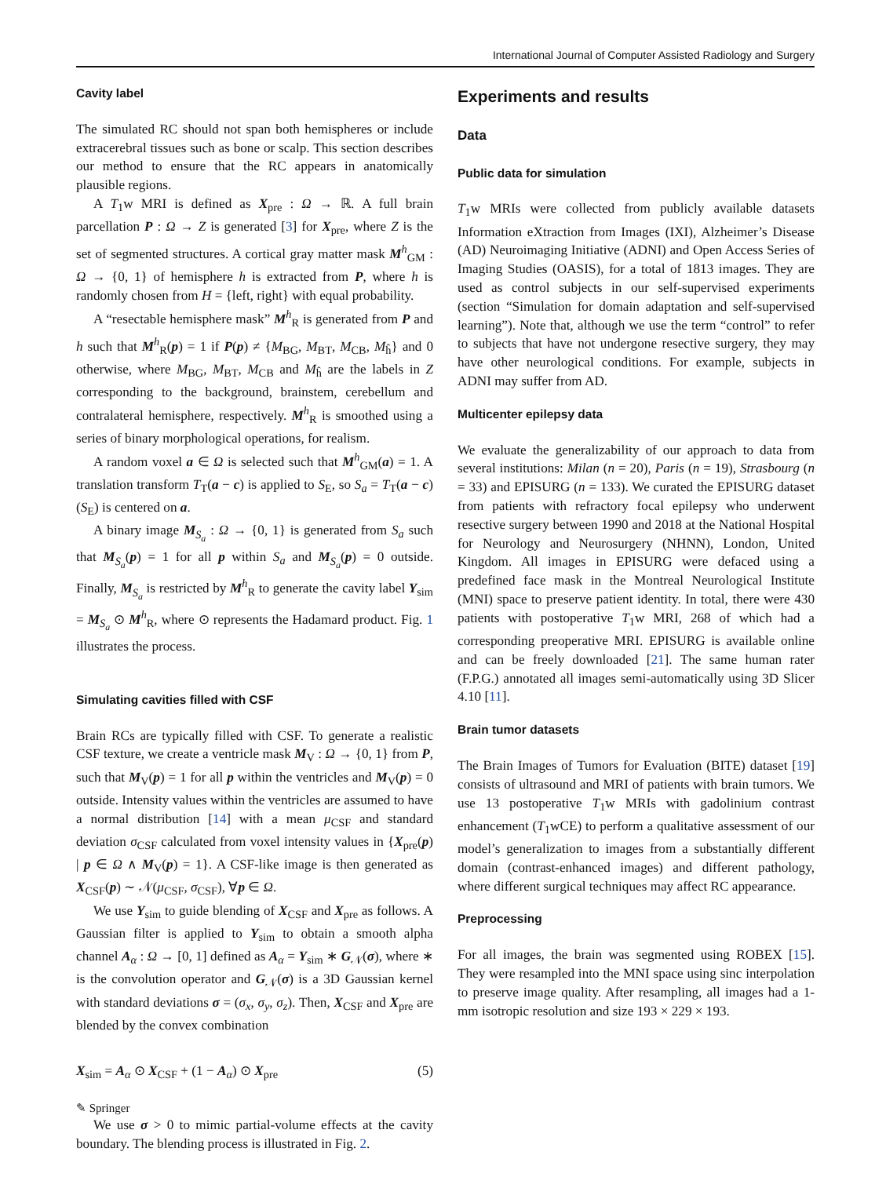International Journal of Computer Assisted Radiology and Surgery
Cavity label
The simulated RC should not span both hemispheres or include extracerebral tissues such as bone or scalp. This section describes our method to ensure that the RC appears in anatomically plausible regions.
A T<sub>1</sub>w MRI is defined as X<sub>pre</sub> : Ω → ℝ. A full brain parcellation P : Ω → Z is generated [3] for X<sub>pre</sub>, where Z is the set of segmented structures. A cortical gray matter mask M<sup>h</sup><sub>GM</sub> : Ω → {0, 1} of hemisphere h is extracted from P, where h is randomly chosen from H = {left, right} with equal probability.
A “resectable hemisphere mask” M<sup>h</sup><sub>R</sub> is generated from P and h such that M<sup>h</sup><sub>R</sub>(p) = 1 if P(p) ≠ {M<sub>BG</sub>, M<sub>BT</sub>, M<sub>CB</sub>, M<sub>ĥ</sub>} and 0 otherwise, where M<sub>BG</sub>, M<sub>BT</sub>, M<sub>CB</sub> and M<sub>ĥ</sub> are the labels in Z corresponding to the background, brainstem, cerebellum and contralateral hemisphere, respectively. M<sup>h</sup><sub>R</sub> is smoothed using a series of binary morphological operations, for realism.
A random voxel a ∈ Ω is selected such that M<sup>h</sup><sub>GM</sub>(a) = 1. A translation transform T<sub>T</sub>(a − c) is applied to S<sub>E</sub>, so S<sub>a</sub> = T<sub>T</sub>(a − c)(S<sub>E</sub>) is centered on a.
A binary image M<sub>S<sub>a</sub></sub> : Ω → {0, 1} is generated from S<sub>a</sub> such that M<sub>S<sub>a</sub></sub>(p) = 1 for all p within S<sub>a</sub> and M<sub>S<sub>a</sub></sub>(p) = 0 outside. Finally, M<sub>S<sub>a</sub></sub> is restricted by M<sup>h</sup><sub>R</sub> to generate the cavity label Y<sub>sim</sub> = M<sub>S<sub>a</sub></sub> ⊙ M<sup>h</sup><sub>R</sub>, where ⊙ represents the Hadamard product. Fig. 1 illustrates the process.
Simulating cavities filled with CSF
Brain RCs are typically filled with CSF. To generate a realistic CSF texture, we create a ventricle mask M<sub>V</sub> : Ω → {0, 1} from P, such that M<sub>V</sub>(p) = 1 for all p within the ventricles and M<sub>V</sub>(p) = 0 outside. Intensity values within the ventricles are assumed to have a normal distribution [14] with a mean μ<sub>CSF</sub> and standard deviation σ<sub>CSF</sub> calculated from voxel intensity values in {X<sub>pre</sub>(p) | p ∈ Ω ∧ M<sub>V</sub>(p) = 1}. A CSF-like image is then generated as X<sub>CSF</sub>(p) ∼ 𝒩(μ<sub>CSF</sub>, σ<sub>CSF</sub>), ∀p ∈ Ω.
We use Y<sub>sim</sub> to guide blending of X<sub>CSF</sub> and X<sub>pre</sub> as follows. A Gaussian filter is applied to Y<sub>sim</sub> to obtain a smooth alpha channel A<sub>α</sub> : Ω → [0, 1] defined as A<sub>α</sub> = Y<sub>sim</sub> ∗ G<sub>𝒩</sub>(σ), where ∗ is the convolution operator and G<sub>𝒩</sub>(σ) is a 3D Gaussian kernel with standard deviations σ = (σ<sub>x</sub>, σ<sub>y</sub>, σ<sub>z</sub>). Then, X<sub>CSF</sub> and X<sub>pre</sub> are blended by the convex combination
X<sub>sim</sub> = A<sub>α</sub> ⊙ X<sub>CSF</sub> + (1 − A<sub>α</sub>) ⊙ X<sub>pre</sub> (5)
We use σ > 0 to mimic partial-volume effects at the cavity boundary. The blending process is illustrated in Fig. 2.
Experiments and results
Data
Public data for simulation
T<sub>1</sub>w MRIs were collected from publicly available datasets Information eXtraction from Images (IXI), Alzheimer’s Disease (AD) Neuroimaging Initiative (ADNI) and Open Access Series of Imaging Studies (OASIS), for a total of 1813 images. They are used as control subjects in our self-supervised experiments (section “Simulation for domain adaptation and self-supervised learning”). Note that, although we use the term “control” to refer to subjects that have not undergone resective surgery, they may have other neurological conditions. For example, subjects in ADNI may suffer from AD.
Multicenter epilepsy data
We evaluate the generalizability of our approach to data from several institutions: Milan (n = 20), Paris (n = 19), Strasbourg (n = 33) and EPISURG (n = 133). We curated the EPISURG dataset from patients with refractory focal epilepsy who underwent resective surgery between 1990 and 2018 at the National Hospital for Neurology and Neurosurgery (NHNN), London, United Kingdom. All images in EPISURG were defaced using a predefined face mask in the Montreal Neurological Institute (MNI) space to preserve patient identity. In total, there were 430 patients with postoperative T<sub>1</sub>w MRI, 268 of which had a corresponding preoperative MRI. EPISURG is available online and can be freely downloaded [21]. The same human rater (F.P.G.) annotated all images semi-automatically using 3D Slicer 4.10 [11].
Brain tumor datasets
The Brain Images of Tumors for Evaluation (BITE) dataset [19] consists of ultrasound and MRI of patients with brain tumors. We use 13 postoperative T<sub>1</sub>w MRIs with gadolinium contrast enhancement (T<sub>1</sub>wCE) to perform a qualitative assessment of our model’s generalization to images from a substantially different domain (contrast-enhanced images) and different pathology, where different surgical techniques may affect RC appearance.
Preprocessing
For all images, the brain was segmented using ROBEX [15]. They were resampled into the MNI space using sinc interpolation to preserve image quality. After resampling, all images had a 1-mm isotropic resolution and size 193 × 229 × 193.
✎ Springer